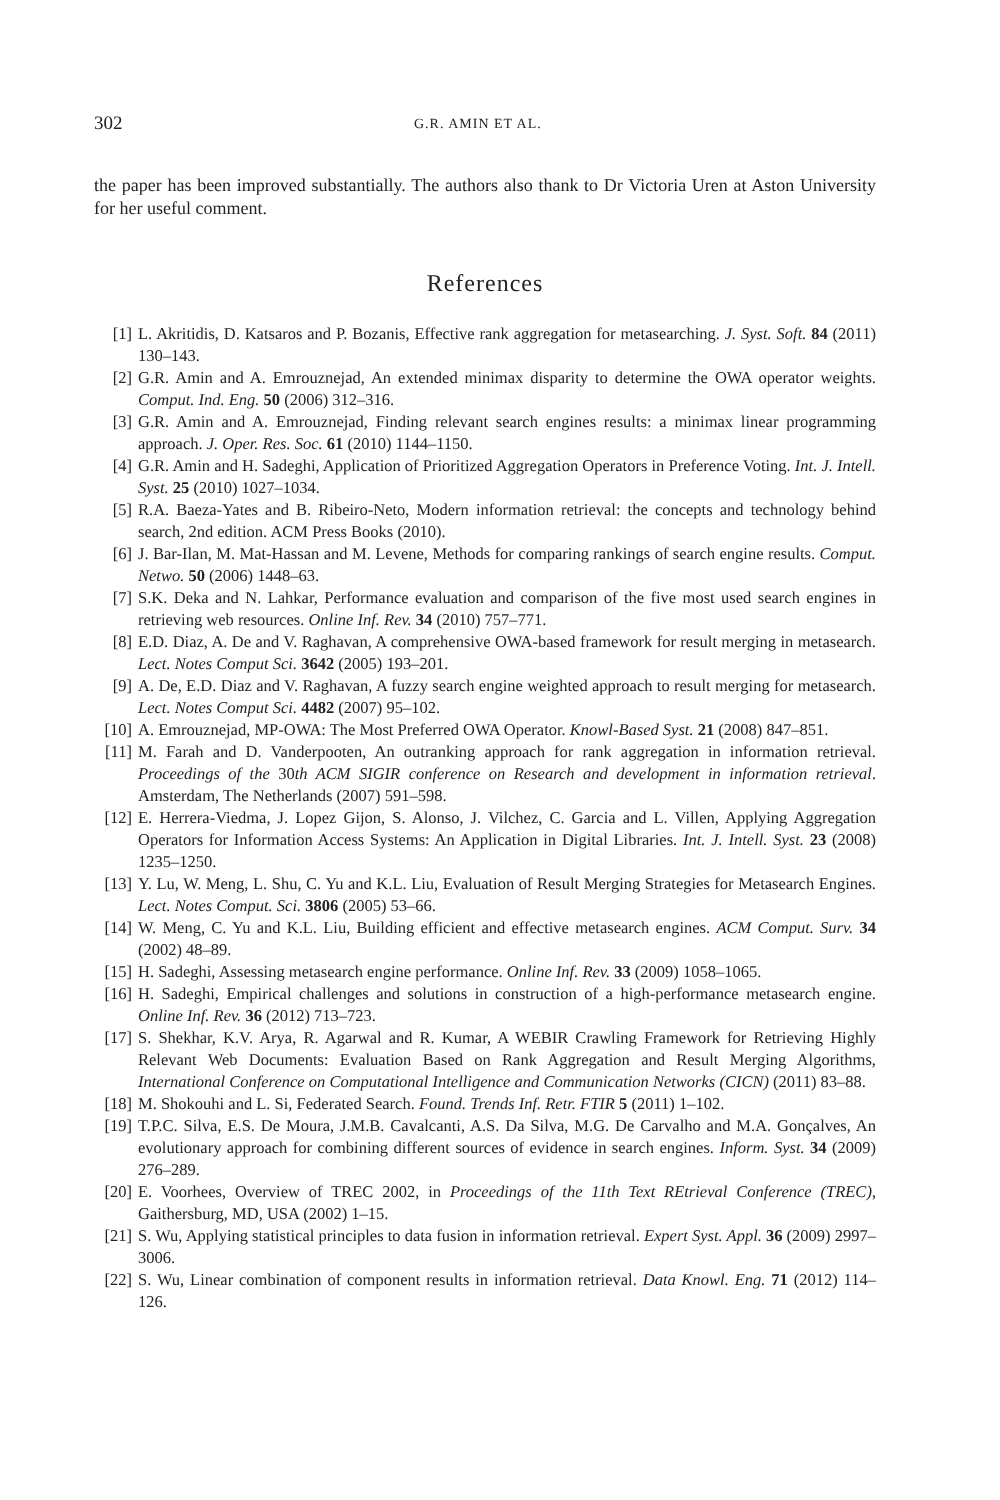302 G.R. AMIN ET AL.
the paper has been improved substantially. The authors also thank to Dr Victoria Uren at Aston University for her useful comment.
References
[1] L. Akritidis, D. Katsaros and P. Bozanis, Effective rank aggregation for metasearching. J. Syst. Soft. 84 (2011) 130–143.
[2] G.R. Amin and A. Emrouznejad, An extended minimax disparity to determine the OWA operator weights. Comput. Ind. Eng. 50 (2006) 312–316.
[3] G.R. Amin and A. Emrouznejad, Finding relevant search engines results: a minimax linear programming approach. J. Oper. Res. Soc. 61 (2010) 1144–1150.
[4] G.R. Amin and H. Sadeghi, Application of Prioritized Aggregation Operators in Preference Voting. Int. J. Intell. Syst. 25 (2010) 1027–1034.
[5] R.A. Baeza-Yates and B. Ribeiro-Neto, Modern information retrieval: the concepts and technology behind search, 2nd edition. ACM Press Books (2010).
[6] J. Bar-Ilan, M. Mat-Hassan and M. Levene, Methods for comparing rankings of search engine results. Comput. Netwo. 50 (2006) 1448–63.
[7] S.K. Deka and N. Lahkar, Performance evaluation and comparison of the five most used search engines in retrieving web resources. Online Inf. Rev. 34 (2010) 757–771.
[8] E.D. Diaz, A. De and V. Raghavan, A comprehensive OWA-based framework for result merging in metasearch. Lect. Notes Comput Sci. 3642 (2005) 193–201.
[9] A. De, E.D. Diaz and V. Raghavan, A fuzzy search engine weighted approach to result merging for metasearch. Lect. Notes Comput Sci. 4482 (2007) 95–102.
[10] A. Emrouznejad, MP-OWA: The Most Preferred OWA Operator. Knowl-Based Syst. 21 (2008) 847–851.
[11] M. Farah and D. Vanderpooten, An outranking approach for rank aggregation in information retrieval. Proceedings of the 30th ACM SIGIR conference on Research and development in information retrieval. Amsterdam, The Netherlands (2007) 591–598.
[12] E. Herrera-Viedma, J. Lopez Gijon, S. Alonso, J. Vilchez, C. Garcia and L. Villen, Applying Aggregation Operators for Information Access Systems: An Application in Digital Libraries. Int. J. Intell. Syst. 23 (2008) 1235–1250.
[13] Y. Lu, W. Meng, L. Shu, C. Yu and K.L. Liu, Evaluation of Result Merging Strategies for Metasearch Engines. Lect. Notes Comput. Sci. 3806 (2005) 53–66.
[14] W. Meng, C. Yu and K.L. Liu, Building efficient and effective metasearch engines. ACM Comput. Surv. 34 (2002) 48–89.
[15] H. Sadeghi, Assessing metasearch engine performance. Online Inf. Rev. 33 (2009) 1058–1065.
[16] H. Sadeghi, Empirical challenges and solutions in construction of a high-performance metasearch engine. Online Inf. Rev. 36 (2012) 713–723.
[17] S. Shekhar, K.V. Arya, R. Agarwal and R. Kumar, A WEBIR Crawling Framework for Retrieving Highly Relevant Web Documents: Evaluation Based on Rank Aggregation and Result Merging Algorithms, International Conference on Computational Intelligence and Communication Networks (CICN) (2011) 83–88.
[18] M. Shokouhi and L. Si, Federated Search. Found. Trends Inf. Retr. FTIR 5 (2011) 1–102.
[19] T.P.C. Silva, E.S. De Moura, J.M.B. Cavalcanti, A.S. Da Silva, M.G. De Carvalho and M.A. Gonçalves, An evolutionary approach for combining different sources of evidence in search engines. Inform. Syst. 34 (2009) 276–289.
[20] E. Voorhees, Overview of TREC 2002, in Proceedings of the 11th Text REtrieval Conference (TREC), Gaithersburg, MD, USA (2002) 1–15.
[21] S. Wu, Applying statistical principles to data fusion in information retrieval. Expert Syst. Appl. 36 (2009) 2997–3006.
[22] S. Wu, Linear combination of component results in information retrieval. Data Knowl. Eng. 71 (2012) 114–126.